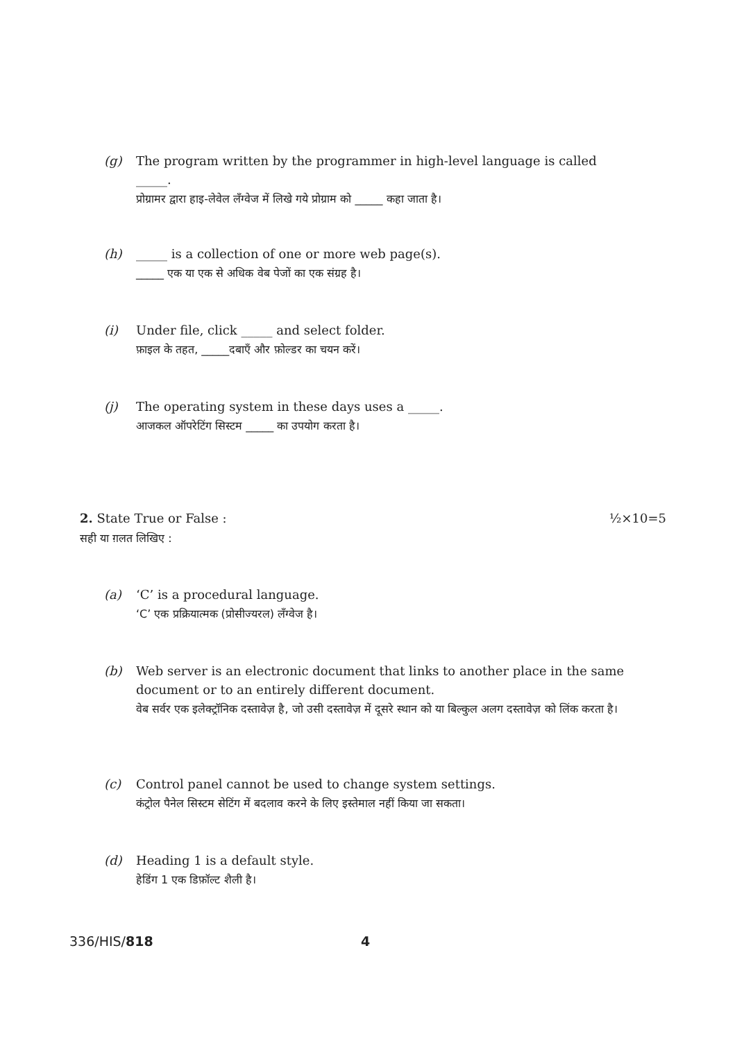(g) The program written by the programmer in high-level language is called _____.
प्रोग्रामर द्वारा हाइ-लेवेल लँग्वेज में लिखे गये प्रोग्राम को _____ कहा जाता है।
(h) _____ is a collection of one or more web page(s).
_____ एक या एक से अधिक वेब पेजों का एक संग्रह है।
(i) Under file, click _____ and select folder.
फ़ाइल के तहत, _____दबाएँ और फ़ोल्डर का चयन करें।
(j) The operating system in these days uses a _____.
आजकल ऑपरेटिंग सिस्टम _____ का उपयोग करता है।
2. State True or False :
सही या ग़लत लिखिए :
½×10=5
(a) ‘C’ is a procedural language.
‘C’ एक प्रक्रियात्मक (प्रोसीज्यरल) लँग्वेज है।
(b) Web server is an electronic document that links to another place in the same document or to an entirely different document.
वेब सर्वर एक इलेक्ट्रॉनिक दस्तावेज़ है, जो उसी दस्तावेज़ में दूसरे स्थान को या बिल्कुल अलग दस्तावेज़ को लिंक करता है।
(c) Control panel cannot be used to change system settings.
कंट्रोल पैनेल सिस्टम सेटिंग में बदलाव करने के लिए इस्तेमाल नहीं किया जा सकता।
(d) Heading 1 is a default style.
हेडिंग 1 एक डिफ़ॉल्ट शैली है।
336/HIS/818 4